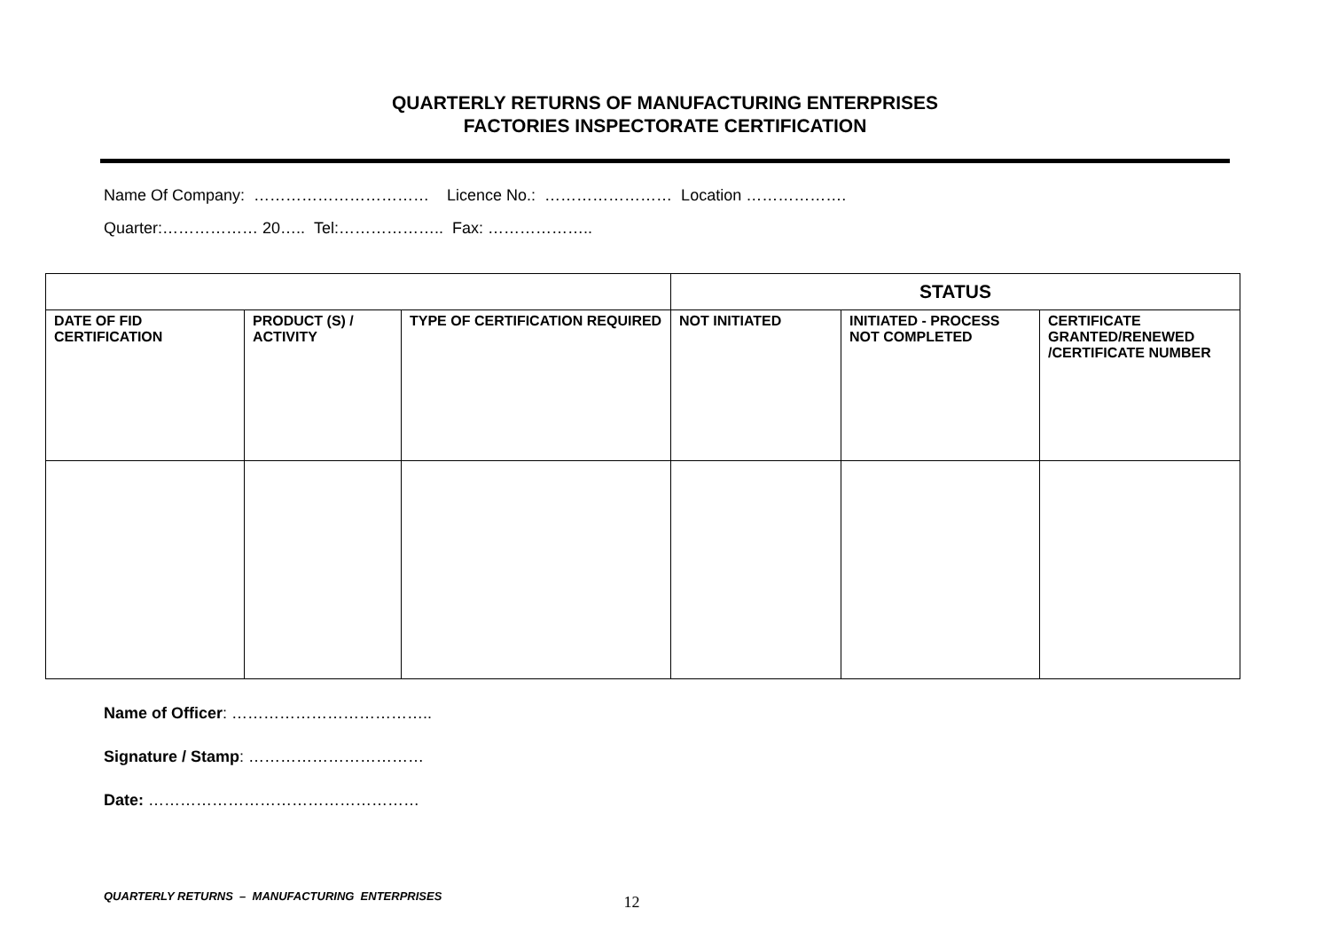QUARTERLY RETURNS OF MANUFACTURING ENTERPRISES
FACTORIES INSPECTORATE CERTIFICATION
Name Of Company: …………………………… Licence No.: …………………… Location ……………….
Quarter:……………… 20….. Tel:……………….. Fax: ………………..
| | | | STATUS | | |
| --- | --- | --- | --- | --- | --- |
| DATE OF FID CERTIFICATION | PRODUCT (S) / ACTIVITY | TYPE OF CERTIFICATION REQUIRED | NOT INITIATED | INITIATED - PROCESS NOT COMPLETED | CERTIFICATE GRANTED/RENEWED /CERTIFICATE NUMBER |
Name of Officer: ………………………………..
Signature / Stamp: ……………………………
Date: ……………………………………………
QUARTERLY RETURNS – MANUFACTURING ENTERPRISES 12